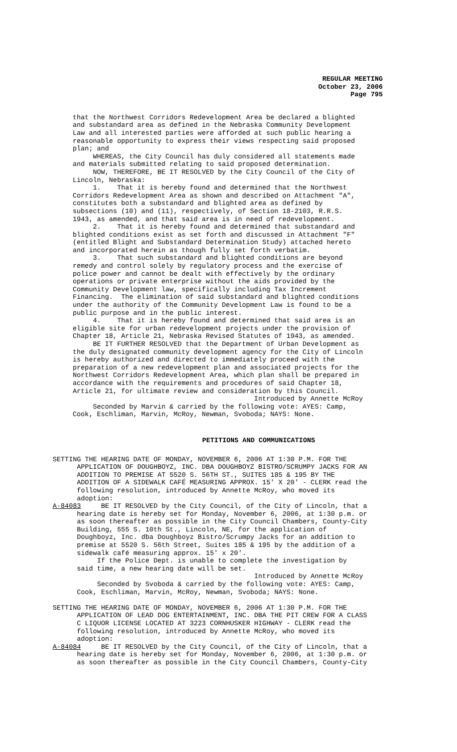REGULAR MEETING
October 23, 2006
Page 795
that the Northwest Corridors Redevelopment Area be declared a blighted and substandard area as defined in the Nebraska Community Development Law and all interested parties were afforded at such public hearing a reasonable opportunity to express their views respecting said proposed plan; and WHEREAS, the City Council has duly considered all statements made and materials submitted relating to said proposed determination. NOW, THEREFORE, BE IT RESOLVED by the City Council of the City of Lincoln, Nebraska: 1. That it is hereby found and determined that the Northwest Corridors Redevelopment Area as shown and described on Attachment "A", constitutes both a substandard and blighted area as defined by subsections (10) and (11), respectively, of Section 18-2103, R.R.S. 1943, as amended, and that said area is in need of redevelopment. 2. That it is hereby found and determined that substandard and blighted conditions exist as set forth and discussed in Attachment "F" (entitled Blight and Substandard Determination Study) attached hereto and incorporated herein as though fully set forth verbatim. 3. That such substandard and blighted conditions are beyond remedy and control solely by regulatory process and the exercise of police power and cannot be dealt with effectively by the ordinary operations or private enterprise without the aids provided by the Community Development law, specifically including Tax Increment Financing. The elimination of said substandard and blighted conditions under the authority of the Community Development Law is found to be a public purpose and in the public interest. 4. That it is hereby found and determined that said area is an eligible site for urban redevelopment projects under the provision of Chapter 18, Article 21, Nebraska Revised Statutes of 1943, as amended. BE IT FURTHER RESOLVED that the Department of Urban Development as the duly designated community development agency for the City of Lincoln is hereby authorized and directed to immediately proceed with the preparation of a new redevelopment plan and associated projects for the Northwest Corridors Redevelopment Area, which plan shall be prepared in accordance with the requirements and procedures of said Chapter 18, Article 21, for ultimate review and consideration by this Council. Introduced by Annette McRoy Seconded by Marvin & carried by the following vote: AYES: Camp, Cook, Eschliman, Marvin, McRoy, Newman, Svoboda; NAYS: None.
PETITIONS AND COMMUNICATIONS
SETTING THE HEARING DATE OF MONDAY, NOVEMBER 6, 2006 AT 1:30 P.M. FOR THE APPLICATION OF DOUGHBOYZ, INC. DBA DOUGHBOYZ BISTRO/SCRUMPY JACKS FOR AN ADDITION TO PREMISE AT 5520 S. 56TH ST., SUITES 185 & 195 BY THE ADDITION OF A SIDEWALK CAFÉ MEASURING APPROX. 15' X 20' - CLERK read the following resolution, introduced by Annette McRoy, who moved its adoption: A-84083 BE IT RESOLVED by the City Council, of the City of Lincoln, that a hearing date is hereby set for Monday, November 6, 2006, at 1:30 p.m. or as soon thereafter as possible in the City Council Chambers, County-City Building, 555 S. 10th St., Lincoln, NE, for the application of Doughboyz, Inc. dba Doughboyz Bistro/Scrumpy Jacks for an addition to premise at 5520 S. 56th Street, Suites 185 & 195 by the addition of a sidewalk café measuring approx. 15' x 20'. If the Police Dept. is unable to complete the investigation by said time, a new hearing date will be set. Introduced by Annette McRoy Seconded by Svoboda & carried by the following vote: AYES: Camp, Cook, Eschliman, Marvin, McRoy, Newman, Svoboda; NAYS: None. SETTING THE HEARING DATE OF MONDAY, NOVEMBER 6, 2006 AT 1:30 P.M. FOR THE APPLICATION OF LEAD DOG ENTERTAINMENT, INC. DBA THE PIT CREW FOR A CLASS C LIQUOR LICENSE LOCATED AT 3223 CORNHUSKER HIGHWAY - CLERK read the following resolution, introduced by Annette McRoy, who moved its adoption: A-84084 BE IT RESOLVED by the City Council, of the City of Lincoln, that a hearing date is hereby set for Monday, November 6, 2006, at 1:30 p.m. or as soon thereafter as possible in the City Council Chambers, County-City